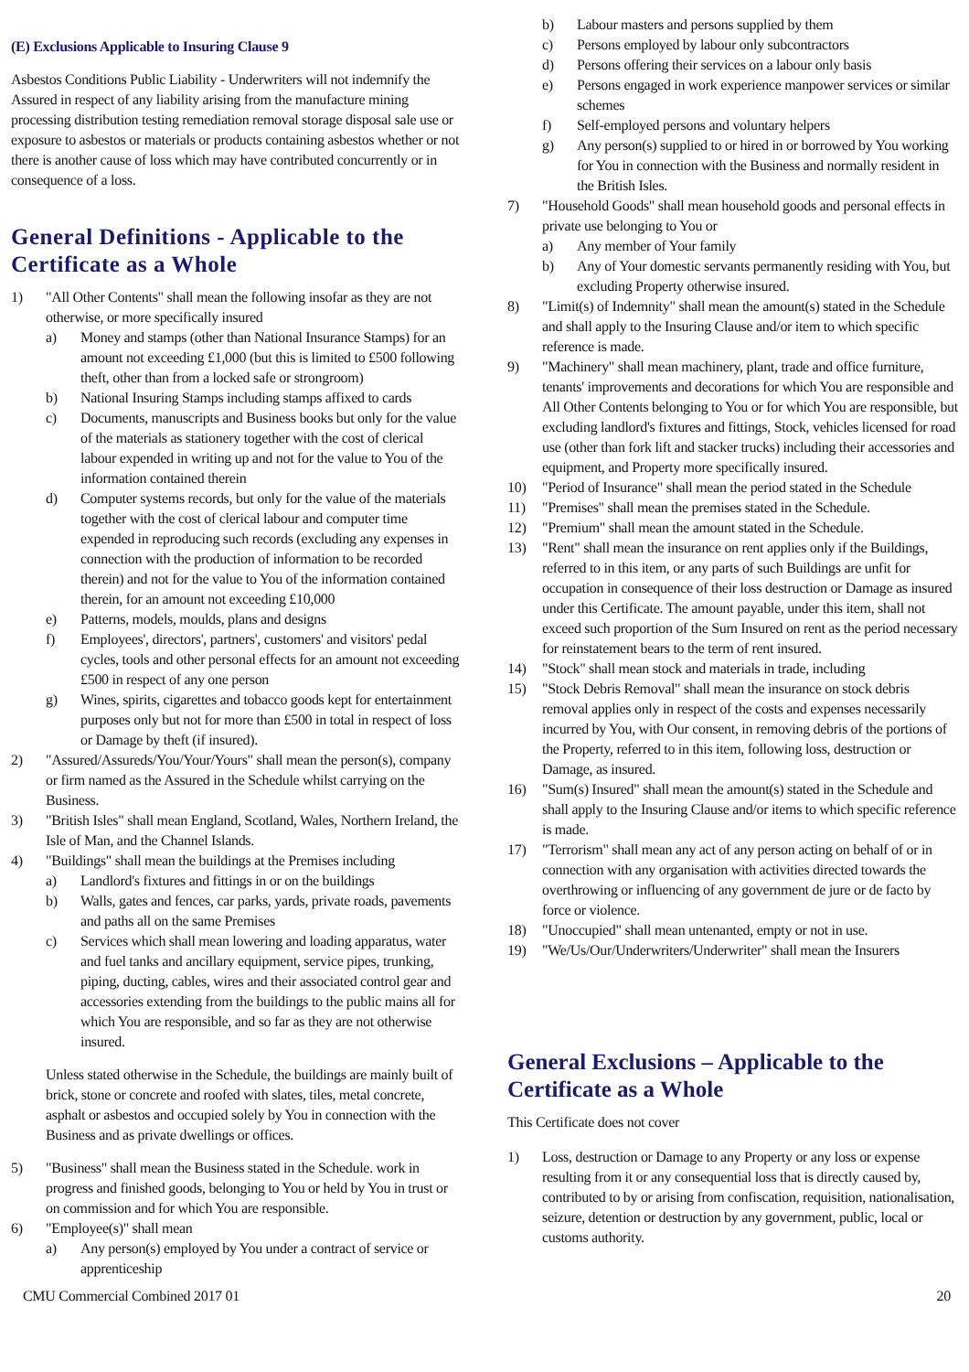(E) Exclusions Applicable to Insuring Clause 9
Asbestos Conditions Public Liability - Underwriters will not indemnify the Assured in respect of any liability arising from the manufacture mining processing distribution testing remediation removal storage disposal sale use or exposure to asbestos or materials or products containing asbestos whether or not there is another cause of loss which may have contributed concurrently or in consequence of a loss.
General Definitions - Applicable to the Certificate as a Whole
1) "All Other Contents" shall mean the following insofar as they are not otherwise, or more specifically insured
a) Money and stamps (other than National Insurance Stamps) for an amount not exceeding £1,000 (but this is limited to £500 following theft, other than from a locked safe or strongroom)
b) National Insuring Stamps including stamps affixed to cards
c) Documents, manuscripts and Business books but only for the value of the materials as stationery together with the cost of clerical labour expended in writing up and not for the value to You of the information contained therein
d) Computer systems records, but only for the value of the materials together with the cost of clerical labour and computer time expended in reproducing such records (excluding any expenses in connection with the production of information to be recorded therein) and not for the value to You of the information contained therein, for an amount not exceeding £10,000
e) Patterns, models, moulds, plans and designs
f) Employees', directors', partners', customers' and visitors' pedal cycles, tools and other personal effects for an amount not exceeding £500 in respect of any one person
g) Wines, spirits, cigarettes and tobacco goods kept for entertainment purposes only but not for more than £500 in total in respect of loss or Damage by theft (if insured).
2) "Assured/Assureds/You/Your/Yours" shall mean the person(s), company or firm named as the Assured in the Schedule whilst carrying on the Business.
3) "British Isles" shall mean England, Scotland, Wales, Northern Ireland, the Isle of Man, and the Channel Islands.
4) "Buildings" shall mean the buildings at the Premises including
a) Landlord's fixtures and fittings in or on the buildings
b) Walls, gates and fences, car parks, yards, private roads, pavements and paths all on the same Premises
c) Services which shall mean lowering and loading apparatus, water and fuel tanks and ancillary equipment, service pipes, trunking, piping, ducting, cables, wires and their associated control gear and accessories extending from the buildings to the public mains all for which You are responsible, and so far as they are not otherwise insured.
Unless stated otherwise in the Schedule, the buildings are mainly built of brick, stone or concrete and roofed with slates, tiles, metal concrete, asphalt or asbestos and occupied solely by You in connection with the Business and as private dwellings or offices.
5) "Business" shall mean the Business stated in the Schedule. work in progress and finished goods, belonging to You or held by You in trust or on commission and for which You are responsible.
6) "Employee(s)" shall mean
a) Any person(s) employed by You under a contract of service or apprenticeship
b) Labour masters and persons supplied by them
c) Persons employed by labour only subcontractors
d) Persons offering their services on a labour only basis
e) Persons engaged in work experience manpower services or similar schemes
f) Self-employed persons and voluntary helpers
g) Any person(s) supplied to or hired in or borrowed by You working for You in connection with the Business and normally resident in the British Isles.
7) "Household Goods" shall mean household goods and personal effects in private use belonging to You or
a) Any member of Your family
b) Any of Your domestic servants permanently residing with You, but excluding Property otherwise insured.
8) "Limit(s) of Indemnity" shall mean the amount(s) stated in the Schedule and shall apply to the Insuring Clause and/or item to which specific reference is made.
9) "Machinery" shall mean machinery, plant, trade and office furniture, tenants' improvements and decorations for which You are responsible and All Other Contents belonging to You or for which You are responsible, but excluding landlord's fixtures and fittings, Stock, vehicles licensed for road use (other than fork lift and stacker trucks) including their accessories and equipment, and Property more specifically insured.
10) "Period of Insurance" shall mean the period stated in the Schedule
11) "Premises" shall mean the premises stated in the Schedule.
12) "Premium" shall mean the amount stated in the Schedule.
13) "Rent" shall mean the insurance on rent applies only if the Buildings, referred to in this item, or any parts of such Buildings are unfit for occupation in consequence of their loss destruction or Damage as insured under this Certificate. The amount payable, under this item, shall not exceed such proportion of the Sum Insured on rent as the period necessary for reinstatement bears to the term of rent insured.
14) "Stock" shall mean stock and materials in trade, including
15) "Stock Debris Removal" shall mean the insurance on stock debris removal applies only in respect of the costs and expenses necessarily incurred by You, with Our consent, in removing debris of the portions of the Property, referred to in this item, following loss, destruction or Damage, as insured.
16) "Sum(s) Insured" shall mean the amount(s) stated in the Schedule and shall apply to the Insuring Clause and/or items to which specific reference is made.
17) "Terrorism" shall mean any act of any person acting on behalf of or in connection with any organisation with activities directed towards the overthrowing or influencing of any government de jure or de facto by force or violence.
18) "Unoccupied" shall mean untenanted, empty or not in use.
19) "We/Us/Our/Underwriters/Underwriter" shall mean the Insurers
General Exclusions – Applicable to the Certificate as a Whole
This Certificate does not cover
1) Loss, destruction or Damage to any Property or any loss or expense resulting from it or any consequential loss that is directly caused by, contributed to by or arising from confiscation, requisition, nationalisation, seizure, detention or destruction by any government, public, local or customs authority.
CMU Commercial Combined 2017 01 20